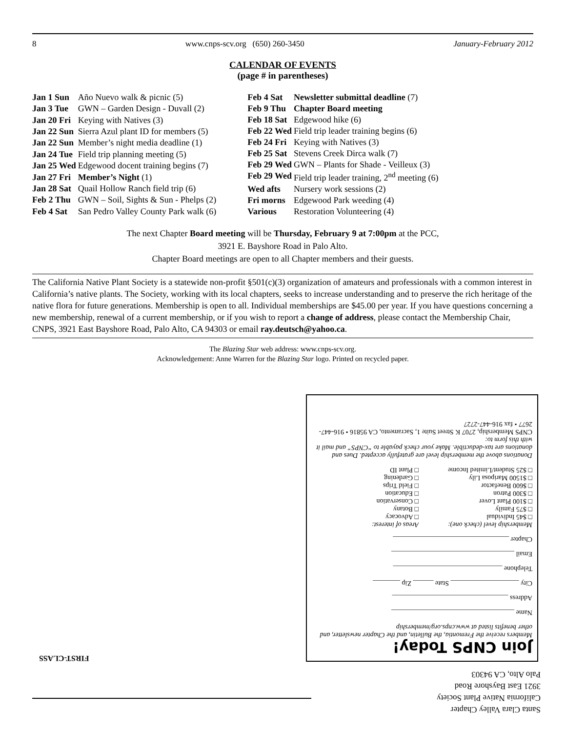8 www.cnps-scv.org (650) 260-3450 January-February 2012
CALENDAR OF EVENTS
(page # in parentheses)
| Jan 1 Sun | Año Nuevo walk & picnic (5) |
| Jan 3 Tue | GWN – Garden Design - Duvall (2) |
| Jan 20 Fri | Keying with Natives (3) |
| Jan 22 Sun | Sierra Azul plant ID for members (5) |
| Jan 22 Sun | Member’s night media deadline (1) |
| Jan 24 Tue | Field trip planning meeting (5) |
| Jan 25 Wed | Edgewood docent training begins (7) |
| Jan 27 Fri | Member’s Night (1) |
| Jan 28 Sat | Quail Hollow Ranch field trip (6) |
| Feb 2 Thu | GWN – Soil, Sights & Sun - Phelps (2) |
| Feb 4 Sat | San Pedro Valley County Park walk (6) |
| Feb 4 Sat | Newsletter submittal deadline (7) |
| Feb 9 Thu | Chapter Board meeting |
| Feb 18 Sat | Edgewood hike (6) |
| Feb 22 Wed | Field trip leader training begins (6) |
| Feb 24 Fri | Keying with Natives (3) |
| Feb 25 Sat | Stevens Creek Dirca walk (7) |
| Feb 29 Wed | GWN – Plants for Shade - Veilleux (3) |
| Feb 29 Wed | Field trip leader training, 2<sup>nd</sup> meeting (6) |
| Wed afts | Nursery work sessions (2) |
| Fri morns | Edgewood Park weeding (4) |
| Various | Restoration Volunteering (4) |
The next Chapter Board meeting will be Thursday, February 9 at 7:00pm at the PCC,
3921 E. Bayshore Road in Palo Alto.
Chapter Board meetings are open to all Chapter members and their guests.
The California Native Plant Society is a statewide non-profit §501(c)(3) organization of amateurs and professionals with a common interest in California’s native plants. The Society, working with its local chapters, seeks to increase understanding and to preserve the rich heritage of the native flora for future generations. Membership is open to all. Individual memberships are $45.00 per year. If you have questions concerning a new membership, renewal of a current membership, or if you wish to report a change of address, please contact the Membership Chair, CNPS, 3921 East Bayshore Road, Palo Alto, CA 94303 or email ray.deutsch@yahoo.ca.
The Blazing Star web address: www.cnps-scv.org.
Acknowledgement: Anne Warren for the Blazing Star logo. Printed on recycled paper.
Join CNPS Today!
Members receive the Fremontia, the Bulletin, and the Chapter newsletter, and other benefits listed at www.cnps.org/membership
Name ____________________________________
Address __________________________________
City ____________________ State ______ Zip ________
Telephone ________________________________
Email ____________________________________
Chapter __________________________________
Membership level (check one):
□ $45 Individual
□ $75 Family
□ $100 Plant Lover
□ $300 Patron
□ $600 Benefactor
□ $1500 Mariposa Lily
□ $25 Student/Limited Income
Areas of interest:
□ Advocacy
□ Botany
□ Conservation
□ Education
□ Field Trips
□ Gardening
□ Plant ID
Donations above the membership level are gratefully accepted. Dues and donations are tax-deductible. Make your check payable to “CNPS” and mail it with this form to:
CNPS Membership, 2707 K Street Suite 1, Sacramento, CA 95816 • 916-447-2677 • fax 916-447-2727
Santa Clara Valley Chapter
California Native Plant Society
3921 East Bayshore Road
Palo Alto, CA 94303
FIRST-CLASS